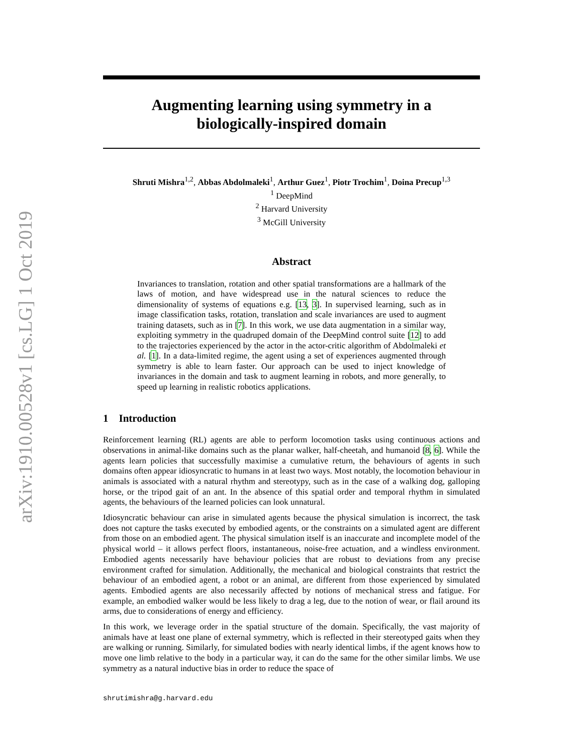arXiv:1910.00528v1 [cs.LG] 1 Oct 2019
Augmenting learning using symmetry in a
biologically-inspired domain
Shruti Mishra<sup>1,2</sup>, Abbas Abdolmaleki<sup>1</sup>, Arthur Guez<sup>1</sup>, Piotr Trochim<sup>1</sup>, Doina Precup<sup>1,3</sup>
<sup>1</sup> DeepMind
<sup>2</sup> Harvard University
<sup>3</sup> McGill University
Abstract
Invariances to translation, rotation and other spatial transformations are a hallmark of the laws of motion, and have widespread use in the natural sciences to reduce the dimensionality of systems of equations e.g. [13, 3]. In supervised learning, such as in image classification tasks, rotation, translation and scale invariances are used to augment training datasets, such as in [7]. In this work, we use data augmentation in a similar way, exploiting symmetry in the quadruped domain of the DeepMind control suite [12] to add to the trajectories experienced by the actor in the actor-critic algorithm of Abdolmaleki et al. [1]. In a data-limited regime, the agent using a set of experiences augmented through symmetry is able to learn faster. Our approach can be used to inject knowledge of invariances in the domain and task to augment learning in robots, and more generally, to speed up learning in realistic robotics applications.
1 Introduction
Reinforcement learning (RL) agents are able to perform locomotion tasks using continuous actions and observations in animal-like domains such as the planar walker, half-cheetah, and humanoid [8, 6]. While the agents learn policies that successfully maximise a cumulative return, the behaviours of agents in such domains often appear idiosyncratic to humans in at least two ways. Most notably, the locomotion behaviour in animals is associated with a natural rhythm and stereotypy, such as in the case of a walking dog, galloping horse, or the tripod gait of an ant. In the absence of this spatial order and temporal rhythm in simulated agents, the behaviours of the learned policies can look unnatural.
Idiosyncratic behaviour can arise in simulated agents because the physical simulation is incorrect, the task does not capture the tasks executed by embodied agents, or the constraints on a simulated agent are different from those on an embodied agent. The physical simulation itself is an inaccurate and incomplete model of the physical world – it allows perfect floors, instantaneous, noise-free actuation, and a windless environment. Embodied agents necessarily have behaviour policies that are robust to deviations from any precise environment crafted for simulation. Additionally, the mechanical and biological constraints that restrict the behaviour of an embodied agent, a robot or an animal, are different from those experienced by simulated agents. Embodied agents are also necessarily affected by notions of mechanical stress and fatigue. For example, an embodied walker would be less likely to drag a leg, due to the notion of wear, or flail around its arms, due to considerations of energy and efficiency.
In this work, we leverage order in the spatial structure of the domain. Specifically, the vast majority of animals have at least one plane of external symmetry, which is reflected in their stereotyped gaits when they are walking or running. Similarly, for simulated bodies with nearly identical limbs, if the agent knows how to move one limb relative to the body in a particular way, it can do the same for the other similar limbs. We use symmetry as a natural inductive bias in order to reduce the space of
shrutimishra@g.harvard.edu